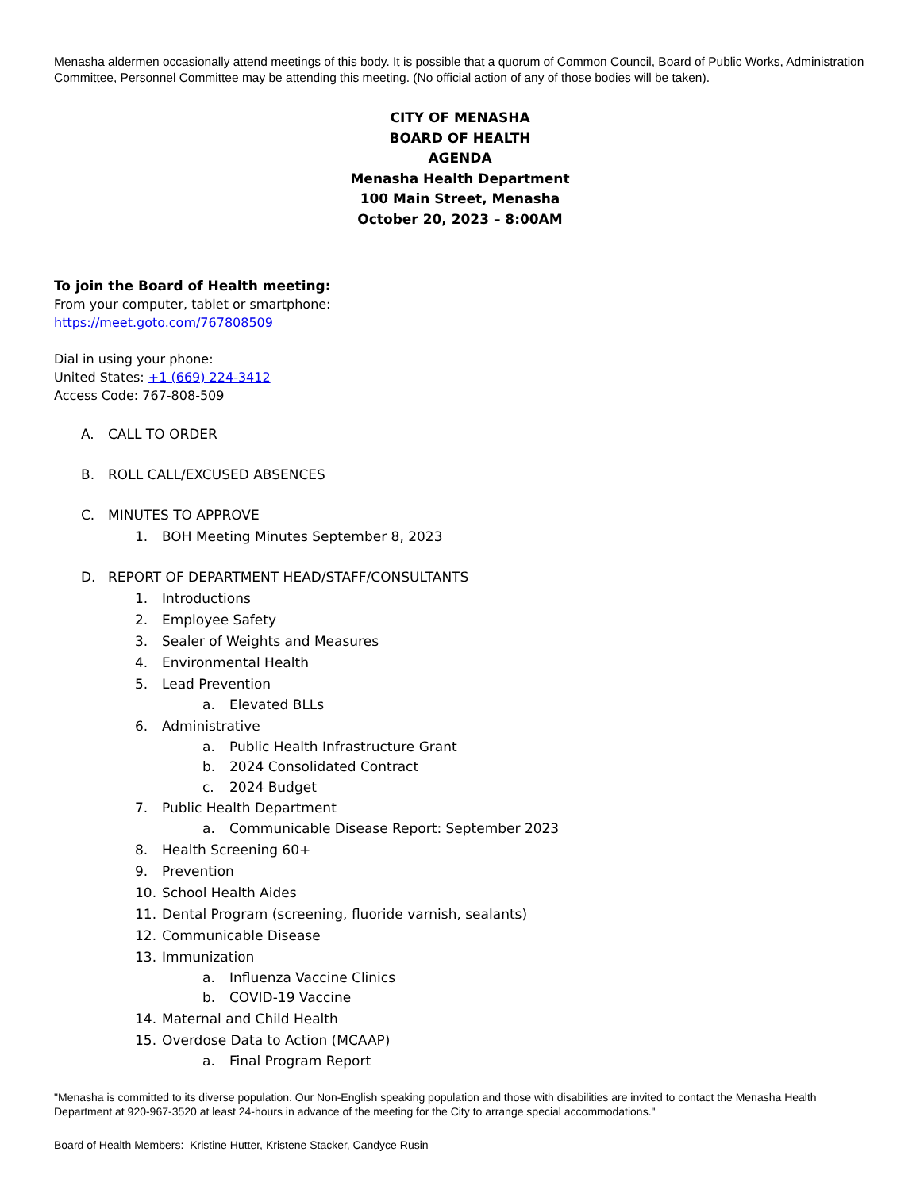Menasha aldermen occasionally attend meetings of this body. It is possible that a quorum of Common Council, Board of Public Works, Administration Committee, Personnel Committee may be attending this meeting. (No official action of any of those bodies will be taken).
CITY OF MENASHA
BOARD OF HEALTH
AGENDA
Menasha Health Department
100 Main Street, Menasha
October 20, 2023 – 8:00AM
To join the Board of Health meeting:
From your computer, tablet or smartphone:
https://meet.goto.com/767808509
Dial in using your phone:
United States: +1 (669) 224-3412
Access Code: 767-808-509
A. CALL TO ORDER
B. ROLL CALL/EXCUSED ABSENCES
C. MINUTES TO APPROVE
1. BOH Meeting Minutes September 8, 2023
D. REPORT OF DEPARTMENT HEAD/STAFF/CONSULTANTS
1. Introductions
2. Employee Safety
3. Sealer of Weights and Measures
4. Environmental Health
5. Lead Prevention
a. Elevated BLLs
6. Administrative
a. Public Health Infrastructure Grant
b. 2024 Consolidated Contract
c. 2024 Budget
7. Public Health Department
a. Communicable Disease Report: September 2023
8. Health Screening 60+
9. Prevention
10. School Health Aides
11. Dental Program (screening, fluoride varnish, sealants)
12. Communicable Disease
13. Immunization
a. Influenza Vaccine Clinics
b. COVID-19 Vaccine
14. Maternal and Child Health
15. Overdose Data to Action (MCAAP)
a. Final Program Report
"Menasha is committed to its diverse population. Our Non-English speaking population and those with disabilities are invited to contact the Menasha Health Department at 920-967-3520 at least 24-hours in advance of the meeting for the City to arrange special accommodations."
Board of Health Members: Kristine Hutter, Kristene Stacker, Candyce Rusin